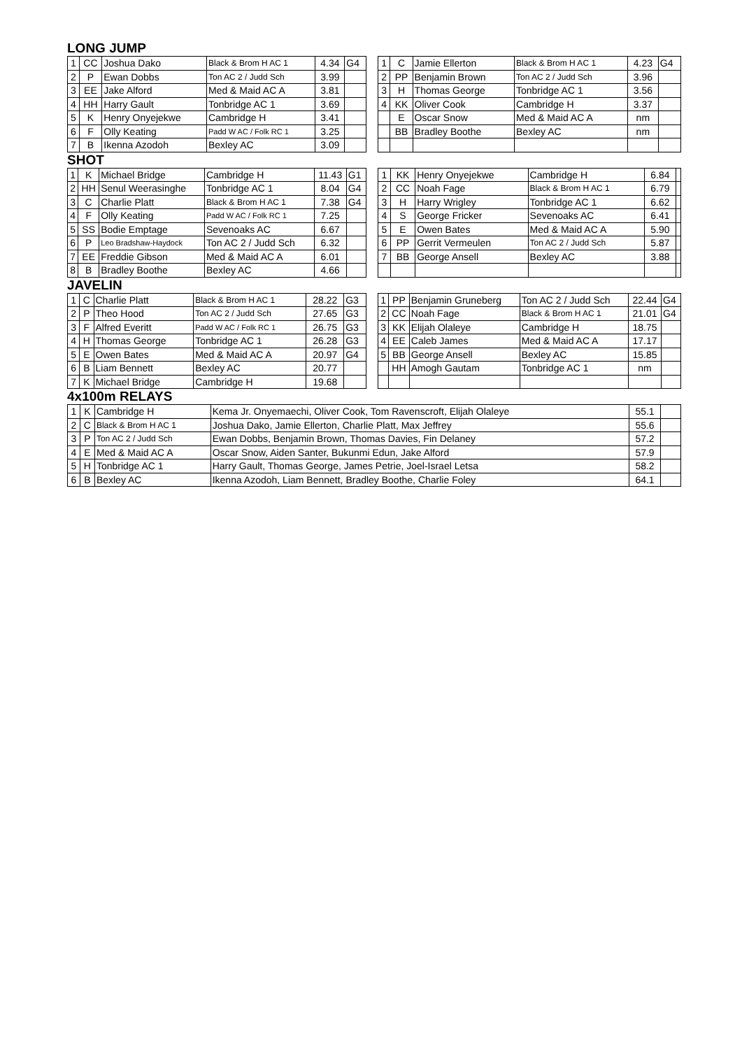LONG JUMP
| 1 | CC | Joshua Dako | Black & Brom H AC 1 | 4.34 | G4 |
| 2 | P | Ewan Dobbs | Ton AC 2 / Judd Sch | 3.99 | |
| 3 | EE | Jake Alford | Med & Maid AC A | 3.81 | |
| 4 | HH | Harry Gault | Tonbridge AC 1 | 3.69 | |
| 5 | K | Henry Onyejekwe | Cambridge H | 3.41 | |
| 6 | F | Olly Keating | Padd W AC / Folk RC 1 | 3.25 | |
| 7 | B | Ikenna Azodoh | Bexley AC | 3.09 | |
| 1 | C | Jamie Ellerton | Black & Brom H AC 1 | 4.23 | G4 |
| 2 | PP | Benjamin Brown | Ton AC 2 / Judd Sch | 3.96 | |
| 3 | H | Thomas George | Tonbridge AC 1 | 3.56 | |
| 4 | KK | Oliver Cook | Cambridge H | 3.37 | |
| | E | Oscar Snow | Med & Maid AC A | nm | |
| | BB | Bradley Boothe | Bexley AC | nm | |
SHOT
| 1 | K | Michael Bridge | Cambridge H | 11.43 | G1 |
| 2 | HH | Senul Weerasinghe | Tonbridge AC 1 | 8.04 | G4 |
| 3 | C | Charlie Platt | Black & Brom H AC 1 | 7.38 | G4 |
| 4 | F | Olly Keating | Padd W AC / Folk RC 1 | 7.25 | |
| 5 | SS | Bodie Emptage | Sevenoaks AC | 6.67 | |
| 6 | P | Leo Bradshaw-Haydock | Ton AC 2 / Judd Sch | 6.32 | |
| 7 | EE | Freddie Gibson | Med & Maid AC A | 6.01 | |
| 8 | B | Bradley Boothe | Bexley AC | 4.66 | |
| 1 | KK | Henry Onyejekwe | Cambridge H | 6.84 | |
| 2 | CC | Noah Fage | Black & Brom H AC 1 | 6.79 | |
| 3 | H | Harry Wrigley | Tonbridge AC 1 | 6.62 | |
| 4 | S | George Fricker | Sevenoaks AC | 6.41 | |
| 5 | E | Owen Bates | Med & Maid AC A | 5.90 | |
| 6 | PP | Gerrit Vermeulen | Ton AC 2 / Judd Sch | 5.87 | |
| 7 | BB | George Ansell | Bexley AC | 3.88 | |
JAVELIN
| 1 | C | Charlie Platt | Black & Brom H AC 1 | 28.22 | G3 |
| 2 | P | Theo Hood | Ton AC 2 / Judd Sch | 27.65 | G3 |
| 3 | F | Alfred Everitt | Padd W AC / Folk RC 1 | 26.75 | G3 |
| 4 | H | Thomas George | Tonbridge AC 1 | 26.28 | G3 |
| 5 | E | Owen Bates | Med & Maid AC A | 20.97 | G4 |
| 6 | B | Liam Bennett | Bexley AC | 20.77 | |
| 7 | K | Michael Bridge | Cambridge H | 19.68 | |
| 1 | PP | Benjamin Gruneberg | Ton AC 2 / Judd Sch | 22.44 | G4 |
| 2 | CC | Noah Fage | Black & Brom H AC 1 | 21.01 | G4 |
| 3 | KK | Elijah Olaleye | Cambridge H | 18.75 | |
| 4 | EE | Caleb James | Med & Maid AC A | 17.17 | |
| 5 | BB | George Ansell | Bexley AC | 15.85 | |
| | HH | Amogh Gautam | Tonbridge AC 1 | nm | |
4x100m RELAYS
| 1 | K | Cambridge H | Kema Jr. Onyemaechi, Oliver Cook, Tom Ravenscroft, Elijah Olaleye | 55.1 | |
| 2 | C | Black & Brom H AC 1 | Joshua Dako, Jamie Ellerton, Charlie Platt, Max Jeffrey | 55.6 | |
| 3 | P | Ton AC 2 / Judd Sch | Ewan Dobbs, Benjamin Brown, Thomas Davies, Fin Delaney | 57.2 | |
| 4 | E | Med & Maid AC A | Oscar Snow, Aiden Santer, Bukunmi Edun, Jake Alford | 57.9 | |
| 5 | H | Tonbridge AC 1 | Harry Gault, Thomas George, James Petrie, Joel-Israel Letsa | 58.2 | |
| 6 | B | Bexley AC | Ikenna Azodoh, Liam Bennett, Bradley Boothe, Charlie Foley | 64.1 | |